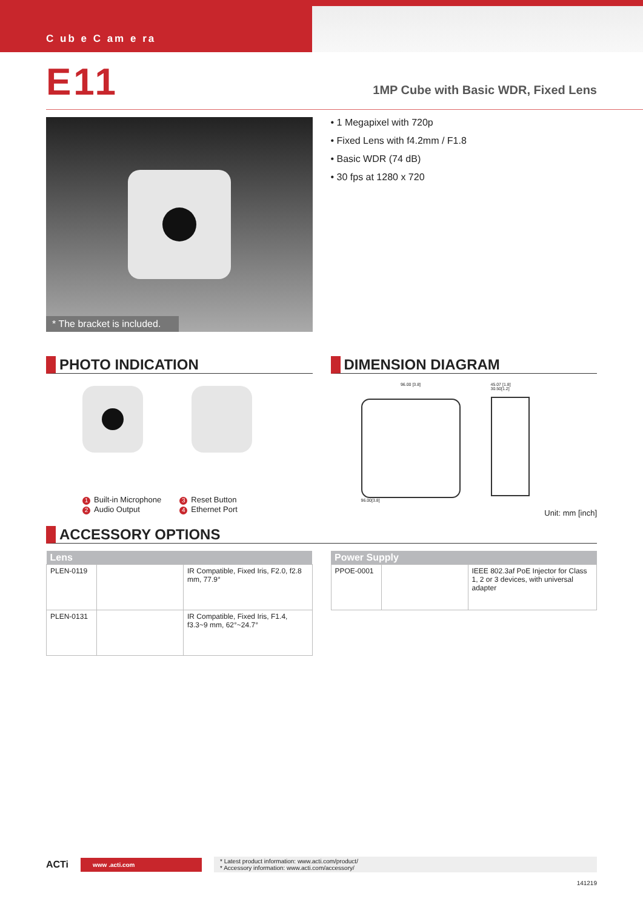C ub e C am e ra
E11
1MP Cube with Basic WDR, Fixed Lens
* The bracket is included.
• 1 Megapixel with 720p
• Fixed Lens with f4.2mm / F1.8
• Basic WDR (74 dB)
• 30 fps at 1280 x 720
PHOTO INDICATION
1 Built-in Microphone
2 Audio Output
3 Reset Button
4 Ethernet Port
DIMENSION DIAGRAM
96.00 [3.8]
96.00[3.8]
45.07 [1.8]
30.50[1.2]
Unit: mm [inch]
ACCESSORY OPTIONS
| Lens | | |
| --- | --- | --- |
| PLEN-0119 | | IR Compatible, Fixed Iris, F2.0, f2.8 mm, 77.9° |
| PLEN-0131 | | IR Compatible, Fixed Iris, F1.4, f3.3~9 mm, 62°~24.7° |
| Power Supply | | |
| --- | --- | --- |
| PPOE-0001 | | IEEE 802.3af PoE Injector for Class 1, 2 or 3 devices, with universal adapter |
ACTi
www .acti.com
* Latest product information: www.acti.com/product/
* Accessory information: www.acti.com/accessory/
141219